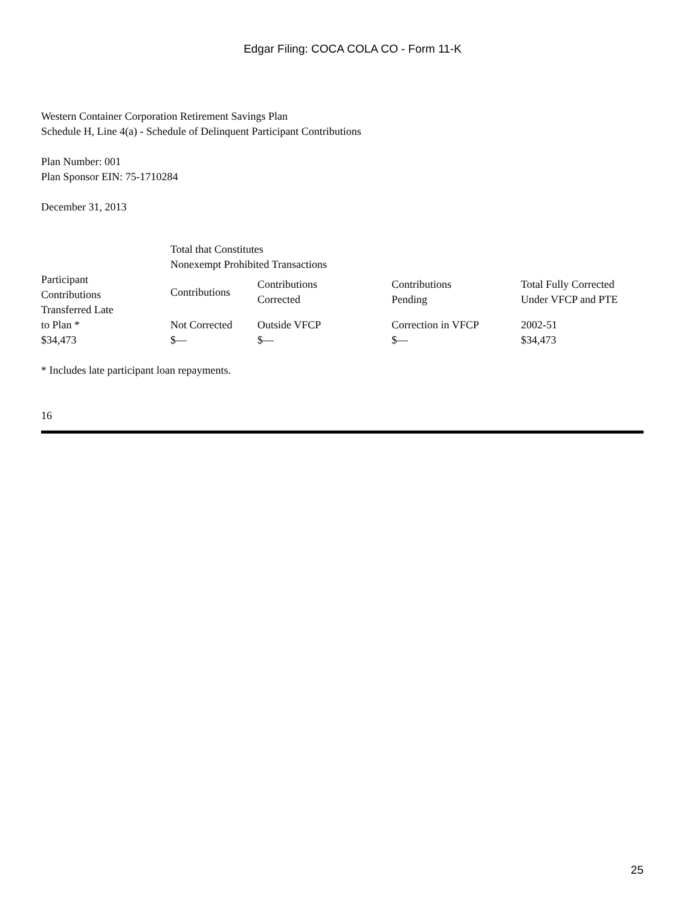Edgar Filing: COCA COLA CO - Form 11-K
Western Container Corporation Retirement Savings Plan
Schedule H, Line 4(a) - Schedule of Delinquent Participant Contributions
Plan Number: 001
Plan Sponsor EIN: 75-1710284
December 31, 2013
| | Total that Constitutes Nonexempt Prohibited Transactions | | | |
| Participant Contributions Transferred Late to Plan * | Contributions | Contributions Corrected | Contributions Pending | Total Fully Corrected Under VFCP and PTE |
| | Not Corrected | Outside VFCP | Correction in VFCP | 2002-51 |
| $34,473 | $— | $— | $— | $34,473 |
* Includes late participant loan repayments.
16
25